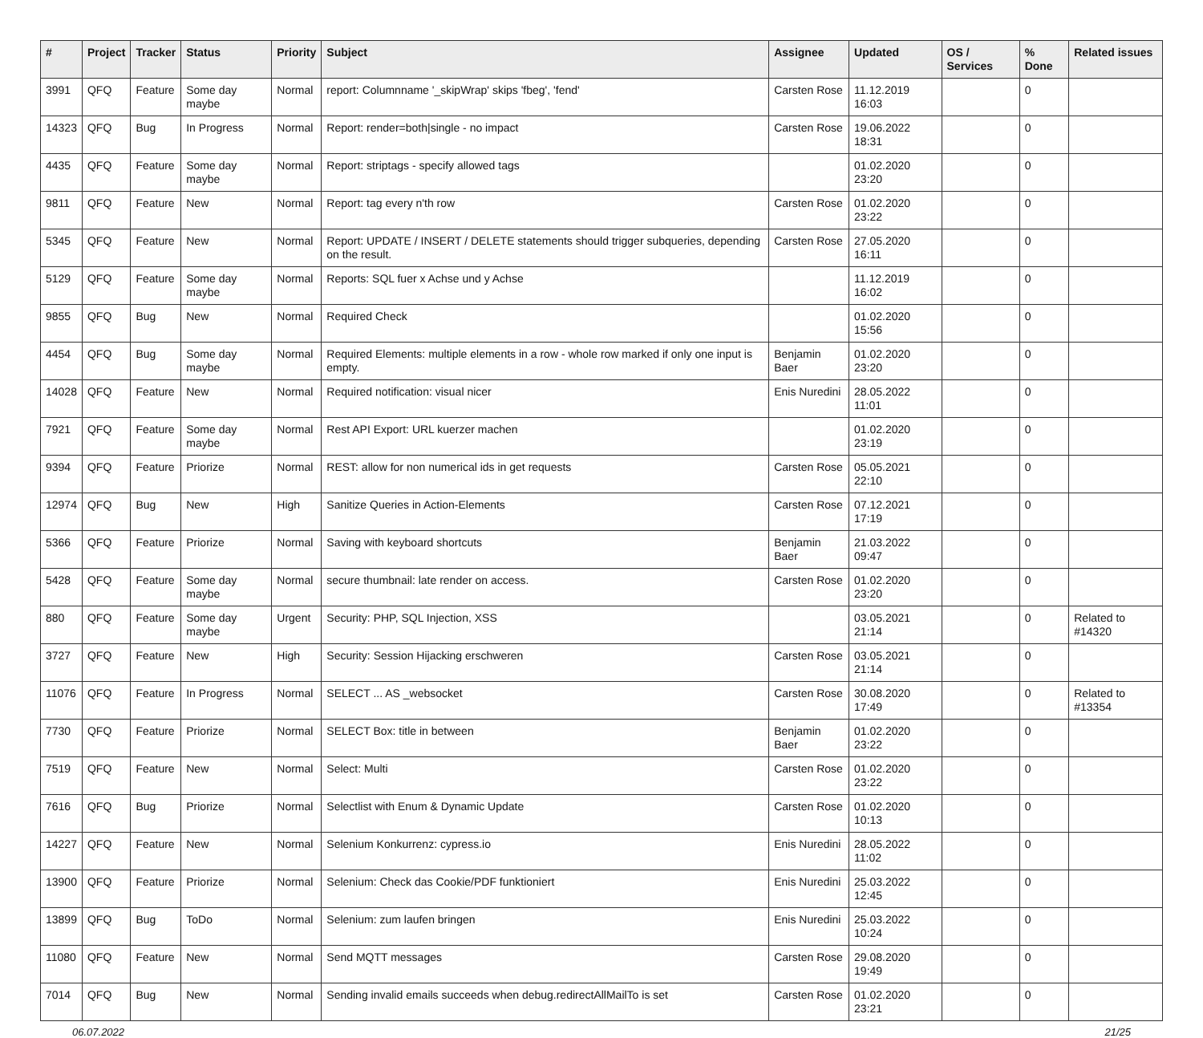| # | Project | Tracker | Status | Priority | Subject | Assignee | Updated | OS / Services | % Done | Related issues |
| --- | --- | --- | --- | --- | --- | --- | --- | --- | --- | --- |
| 3991 | QFQ | Feature | Some day maybe | Normal | report: Columnname '_skipWrap' skips 'fbeg', 'fend' | Carsten Rose | 11.12.2019 16:03 | | 0 | |
| 14323 | QFQ | Bug | In Progress | Normal | Report: render=both/single - no impact | Carsten Rose | 19.06.2022 18:31 | | 0 | |
| 4435 | QFQ | Feature | Some day maybe | Normal | Report: striptags - specify allowed tags | | 01.02.2020 23:20 | | 0 | |
| 9811 | QFQ | Feature | New | Normal | Report: tag every n'th row | Carsten Rose | 01.02.2020 23:22 | | 0 | |
| 5345 | QFQ | Feature | New | Normal | Report: UPDATE / INSERT / DELETE statements should trigger subqueries, depending on the result. | Carsten Rose | 27.05.2020 16:11 | | 0 | |
| 5129 | QFQ | Feature | Some day maybe | Normal | Reports: SQL fuer x Achse und y Achse | | 11.12.2019 16:02 | | 0 | |
| 9855 | QFQ | Bug | New | Normal | Required Check | | 01.02.2020 15:56 | | 0 | |
| 4454 | QFQ | Bug | Some day maybe | Normal | Required Elements: multiple elements in a row - whole row marked if only one input is empty. | Benjamin Baer | 01.02.2020 23:20 | | 0 | |
| 14028 | QFQ | Feature | New | Normal | Required notification: visual nicer | Enis Nuredini | 28.05.2022 11:01 | | 0 | |
| 7921 | QFQ | Feature | Some day maybe | Normal | Rest API Export: URL kuerzer machen | | 01.02.2020 23:19 | | 0 | |
| 9394 | QFQ | Feature | Priorize | Normal | REST: allow for non numerical ids in get requests | Carsten Rose | 05.05.2021 22:10 | | 0 | |
| 12974 | QFQ | Bug | New | High | Sanitize Queries in Action-Elements | Carsten Rose | 07.12.2021 17:19 | | 0 | |
| 5366 | QFQ | Feature | Priorize | Normal | Saving with keyboard shortcuts | Benjamin Baer | 21.03.2022 09:47 | | 0 | |
| 5428 | QFQ | Feature | Some day maybe | Normal | secure thumbnail: late render on access. | Carsten Rose | 01.02.2020 23:20 | | 0 | |
| 880 | QFQ | Feature | Some day maybe | Urgent | Security: PHP, SQL Injection, XSS | | 03.05.2021 21:14 | | 0 | Related to #14320 |
| 3727 | QFQ | Feature | New | High | Security: Session Hijacking erschweren | Carsten Rose | 03.05.2021 21:14 | | 0 | |
| 11076 | QFQ | Feature | In Progress | Normal | SELECT ... AS _websocket | Carsten Rose | 30.08.2020 17:49 | | 0 | Related to #13354 |
| 7730 | QFQ | Feature | Priorize | Normal | SELECT Box: title in between | Benjamin Baer | 01.02.2020 23:22 | | 0 | |
| 7519 | QFQ | Feature | New | Normal | Select: Multi | Carsten Rose | 01.02.2020 23:22 | | 0 | |
| 7616 | QFQ | Bug | Priorize | Normal | Selectlist with Enum & Dynamic Update | Carsten Rose | 01.02.2020 10:13 | | 0 | |
| 14227 | QFQ | Feature | New | Normal | Selenium Konkurrenz: cypress.io | Enis Nuredini | 28.05.2022 11:02 | | 0 | |
| 13900 | QFQ | Feature | Priorize | Normal | Selenium: Check das Cookie/PDF funktioniert | Enis Nuredini | 25.03.2022 12:45 | | 0 | |
| 13899 | QFQ | Bug | ToDo | Normal | Selenium: zum laufen bringen | Enis Nuredini | 25.03.2022 10:24 | | 0 | |
| 11080 | QFQ | Feature | New | Normal | Send MQTT messages | Carsten Rose | 29.08.2020 19:49 | | 0 | |
| 7014 | QFQ | Bug | New | Normal | Sending invalid emails succeeds when debug.redirectAllMailTo is set | Carsten Rose | 01.02.2020 23:21 | | 0 | |
06.07.2022 21/25